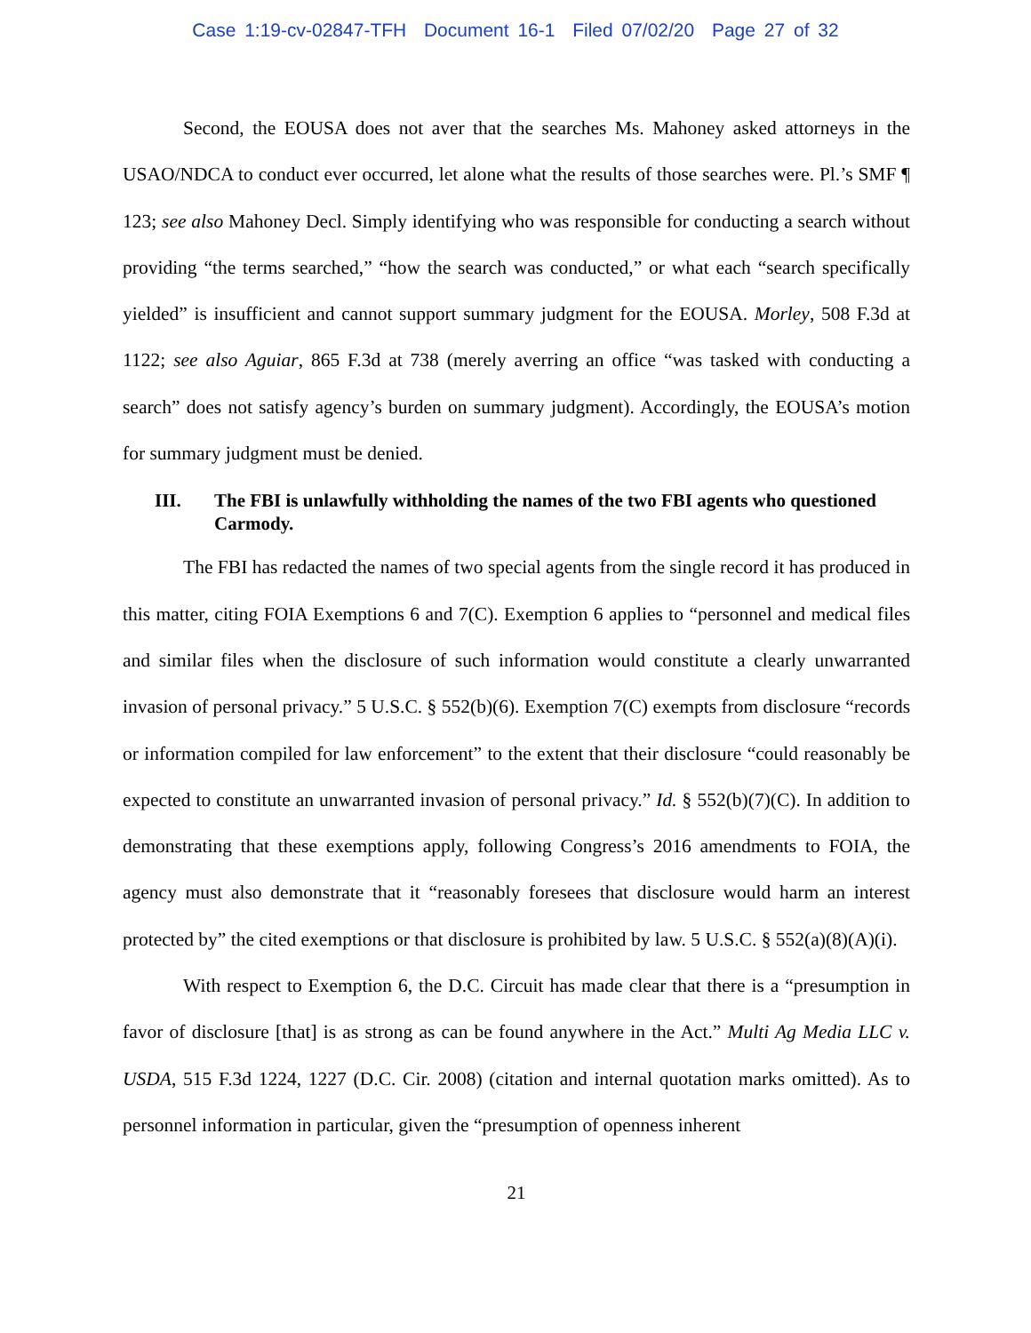Case 1:19-cv-02847-TFH Document 16-1 Filed 07/02/20 Page 27 of 32
Second, the EOUSA does not aver that the searches Ms. Mahoney asked attorneys in the USAO/NDCA to conduct ever occurred, let alone what the results of those searches were. Pl.’s SMF ¶ 123; see also Mahoney Decl. Simply identifying who was responsible for conducting a search without providing “the terms searched,” “how the search was conducted,” or what each “search specifically yielded” is insufficient and cannot support summary judgment for the EOUSA. Morley, 508 F.3d at 1122; see also Aguiar, 865 F.3d at 738 (merely averring an office “was tasked with conducting a search” does not satisfy agency’s burden on summary judgment). Accordingly, the EOUSA’s motion for summary judgment must be denied.
III. The FBI is unlawfully withholding the names of the two FBI agents who questioned Carmody.
The FBI has redacted the names of two special agents from the single record it has produced in this matter, citing FOIA Exemptions 6 and 7(C). Exemption 6 applies to “personnel and medical files and similar files when the disclosure of such information would constitute a clearly unwarranted invasion of personal privacy.” 5 U.S.C. § 552(b)(6). Exemption 7(C) exempts from disclosure “records or information compiled for law enforcement” to the extent that their disclosure “could reasonably be expected to constitute an unwarranted invasion of personal privacy.” Id. § 552(b)(7)(C). In addition to demonstrating that these exemptions apply, following Congress’s 2016 amendments to FOIA, the agency must also demonstrate that it “reasonably foresees that disclosure would harm an interest protected by” the cited exemptions or that disclosure is prohibited by law. 5 U.S.C. § 552(a)(8)(A)(i).
With respect to Exemption 6, the D.C. Circuit has made clear that there is a “presumption in favor of disclosure [that] is as strong as can be found anywhere in the Act.” Multi Ag Media LLC v. USDA, 515 F.3d 1224, 1227 (D.C. Cir. 2008) (citation and internal quotation marks omitted). As to personnel information in particular, given the “presumption of openness inherent
21